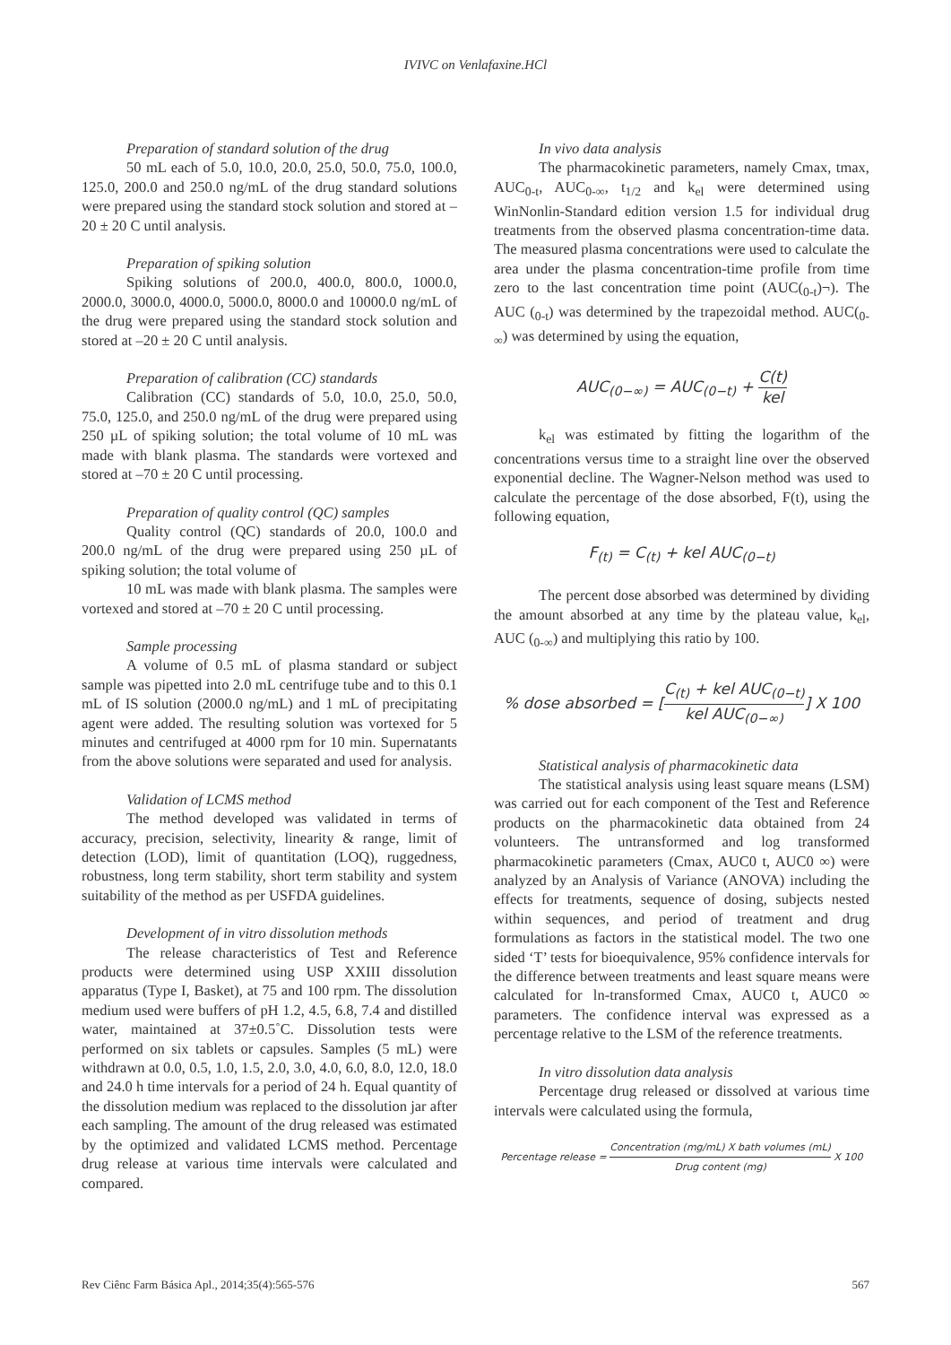IVIVC on Venlafaxine.HCl
Preparation of standard solution of the drug
50 mL each of 5.0, 10.0, 20.0, 25.0, 50.0, 75.0, 100.0, 125.0, 200.0 and 250.0 ng/mL of the drug standard solutions were prepared using the standard stock solution and stored at –20 ± 20 C until analysis.
Preparation of spiking solution
Spiking solutions of 200.0, 400.0, 800.0, 1000.0, 2000.0, 3000.0, 4000.0, 5000.0, 8000.0 and 10000.0 ng/mL of the drug were prepared using the standard stock solution and stored at –20 ± 20 C until analysis.
Preparation of calibration (CC) standards
Calibration (CC) standards of 5.0, 10.0, 25.0, 50.0, 75.0, 125.0, and 250.0 ng/mL of the drug were prepared using 250 µL of spiking solution; the total volume of 10 mL was made with blank plasma. The standards were vortexed and stored at –70 ± 20 C until processing.
Preparation of quality control (QC) samples
Quality control (QC) standards of 20.0, 100.0 and 200.0 ng/mL of the drug were prepared using 250 µL of spiking solution; the total volume of
10 mL was made with blank plasma. The samples were vortexed and stored at –70 ± 20 C until processing.
Sample processing
A volume of 0.5 mL of plasma standard or subject sample was pipetted into 2.0 mL centrifuge tube and to this 0.1 mL of IS solution (2000.0 ng/mL) and 1 mL of precipitating agent were added. The resulting solution was vortexed for 5 minutes and centrifuged at 4000 rpm for 10 min. Supernatants from the above solutions were separated and used for analysis.
Validation of LCMS method
The method developed was validated in terms of accuracy, precision, selectivity, linearity & range, limit of detection (LOD), limit of quantitation (LOQ), ruggedness, robustness, long term stability, short term stability and system suitability of the method as per USFDA guidelines.
Development of in vitro dissolution methods
The release characteristics of Test and Reference products were determined using USP XXIII dissolution apparatus (Type I, Basket), at 75 and 100 rpm. The dissolution medium used were buffers of pH 1.2, 4.5, 6.8, 7.4 and distilled water, maintained at 37±0.5˚C. Dissolution tests were performed on six tablets or capsules. Samples (5 mL) were withdrawn at 0.0, 0.5, 1.0, 1.5, 2.0, 3.0, 4.0, 6.0, 8.0, 12.0, 18.0 and 24.0 h time intervals for a period of 24 h. Equal quantity of the dissolution medium was replaced to the dissolution jar after each sampling. The amount of the drug released was estimated by the optimized and validated LCMS method. Percentage drug release at various time intervals were calculated and compared.
In vivo data analysis
The pharmacokinetic parameters, namely Cmax, tmax, AUC<sub>0-t</sub>, AUC<sub>0-∞</sub>, t<sub>1/2</sub> and k<sub>el</sub> were determined using WinNonlin-Standard edition version 1.5 for individual drug treatments from the observed plasma concentration-time data. The measured plasma concentrations were used to calculate the area under the plasma concentration-time profile from time zero to the last concentration time point (AUC(<sub>0-t</sub>)¬). The AUC (<sub>0-t</sub>) was determined by the trapezoidal method. AUC(<sub>0-∞</sub>) was determined by using the equation,
AUC<sub>(0−∞)</sub> = AUC<sub>(0−t)</sub> + C(t) kel
k<sub>el</sub> was estimated by fitting the logarithm of the concentrations versus time to a straight line over the observed exponential decline. The Wagner-Nelson method was used to calculate the percentage of the dose absorbed, F(t), using the following equation,
F<sub>(t)</sub> = C<sub>(t)</sub> + kel AUC<sub>(0−t)</sub>
The percent dose absorbed was determined by dividing the amount absorbed at any time by the plateau value, k<sub>el</sub>, AUC (<sub>0-∞</sub>) and multiplying this ratio by 100.
% dose absorbed = [C<sub>(t)</sub> + kel AUC<sub>(0−t)</sub> kel AUC<sub>(0−∞)</sub>] X 100
Statistical analysis of pharmacokinetic data
The statistical analysis using least square means (LSM) was carried out for each component of the Test and Reference products on the pharmacokinetic data obtained from 24 volunteers. The untransformed and log transformed pharmacokinetic parameters (Cmax, AUC0 t, AUC0 ∞) were analyzed by an Analysis of Variance (ANOVA) including the effects for treatments, sequence of dosing, subjects nested within sequences, and period of treatment and drug formulations as factors in the statistical model. The two one sided ‘T’ tests for bioequivalence, 95% confidence intervals for the difference between treatments and least square means were calculated for ln-transformed Cmax, AUC0 t, AUC0 ∞ parameters. The confidence interval was expressed as a percentage relative to the LSM of the reference treatments.
In vitro dissolution data analysis
Percentage drug released or dissolved at various time intervals were calculated using the formula,
Percentage release = Concentration (mg/mL) X bath volumes (mL) Drug content (mg) X 100
Rev Ciênc Farm Básica Apl., 2014;35(4):565-576 567